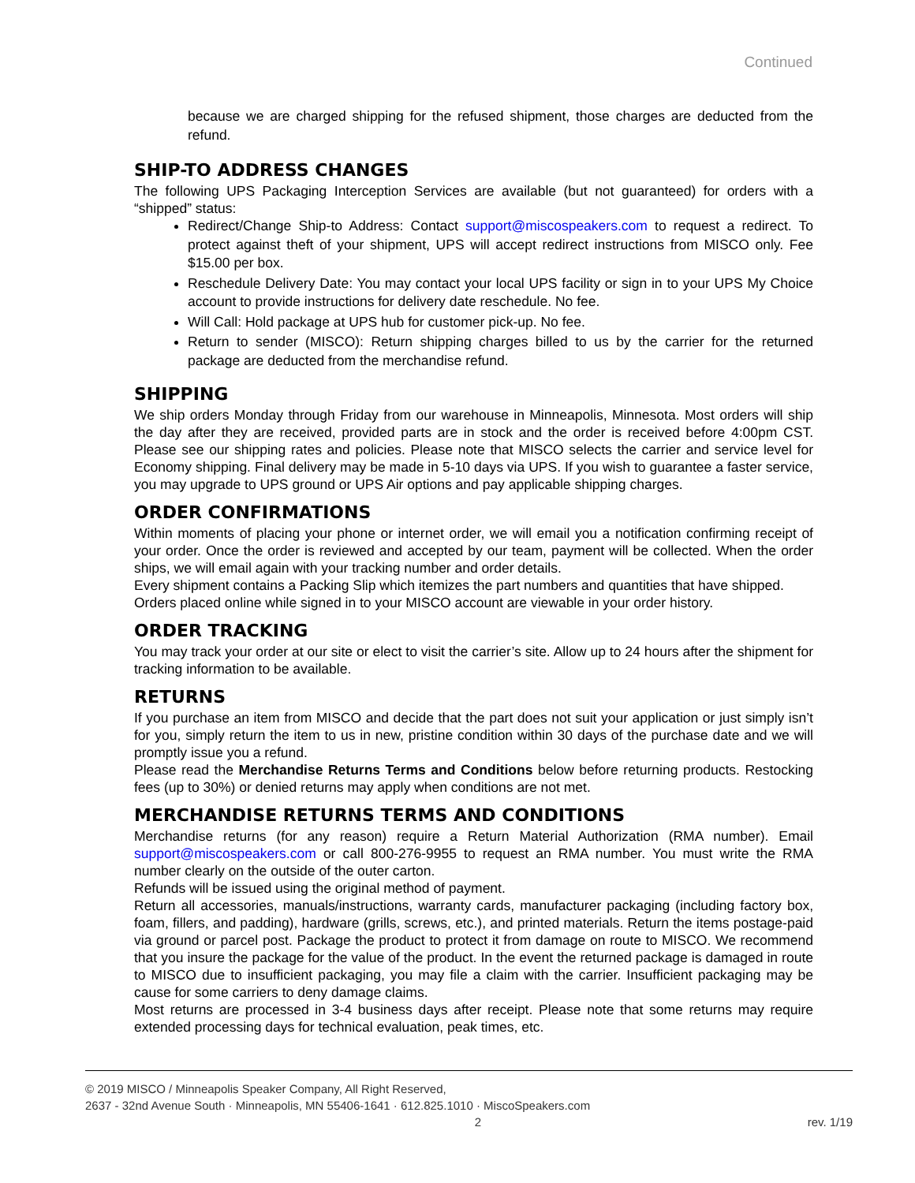Continued
because we are charged shipping for the refused shipment, those charges are deducted from the refund.
SHIP-TO ADDRESS CHANGES
The following UPS Packaging Interception Services are available (but not guaranteed) for orders with a “shipped” status:
Redirect/Change Ship-to Address: Contact support@miscospeakers.com to request a redirect. To protect against theft of your shipment, UPS will accept redirect instructions from MISCO only. Fee $15.00 per box.
Reschedule Delivery Date: You may contact your local UPS facility or sign in to your UPS My Choice account to provide instructions for delivery date reschedule. No fee.
Will Call: Hold package at UPS hub for customer pick-up. No fee.
Return to sender (MISCO): Return shipping charges billed to us by the carrier for the returned package are deducted from the merchandise refund.
SHIPPING
We ship orders Monday through Friday from our warehouse in Minneapolis, Minnesota. Most orders will ship the day after they are received, provided parts are in stock and the order is received before 4:00pm CST. Please see our shipping rates and policies. Please note that MISCO selects the carrier and service level for Economy shipping. Final delivery may be made in 5-10 days via UPS. If you wish to guarantee a faster service, you may upgrade to UPS ground or UPS Air options and pay applicable shipping charges.
ORDER CONFIRMATIONS
Within moments of placing your phone or internet order, we will email you a notification confirming receipt of your order. Once the order is reviewed and accepted by our team, payment will be collected. When the order ships, we will email again with your tracking number and order details.
Every shipment contains a Packing Slip which itemizes the part numbers and quantities that have shipped.
Orders placed online while signed in to your MISCO account are viewable in your order history.
ORDER TRACKING
You may track your order at our site or elect to visit the carrier’s site. Allow up to 24 hours after the shipment for tracking information to be available.
RETURNS
If you purchase an item from MISCO and decide that the part does not suit your application or just simply isn’t for you, simply return the item to us in new, pristine condition within 30 days of the purchase date and we will promptly issue you a refund.
Please read the Merchandise Returns Terms and Conditions below before returning products. Restocking fees (up to 30%) or denied returns may apply when conditions are not met.
MERCHANDISE RETURNS TERMS AND CONDITIONS
Merchandise returns (for any reason) require a Return Material Authorization (RMA number). Email support@miscospeakers.com or call 800-276-9955 to request an RMA number. You must write the RMA number clearly on the outside of the outer carton.
Refunds will be issued using the original method of payment.
Return all accessories, manuals/instructions, warranty cards, manufacturer packaging (including factory box, foam, fillers, and padding), hardware (grills, screws, etc.), and printed materials. Return the items postage-paid via ground or parcel post. Package the product to protect it from damage on route to MISCO. We recommend that you insure the package for the value of the product. In the event the returned package is damaged in route to MISCO due to insufficient packaging, you may file a claim with the carrier. Insufficient packaging may be cause for some carriers to deny damage claims.
Most returns are processed in 3-4 business days after receipt. Please note that some returns may require extended processing days for technical evaluation, peak times, etc.
© 2019 MISCO / Minneapolis Speaker Company, All Right Reserved,
2637 - 32nd Avenue South · Minneapolis, MN 55406-1641 · 612.825.1010 · MiscoSpeakers.com
2 rev. 1/19